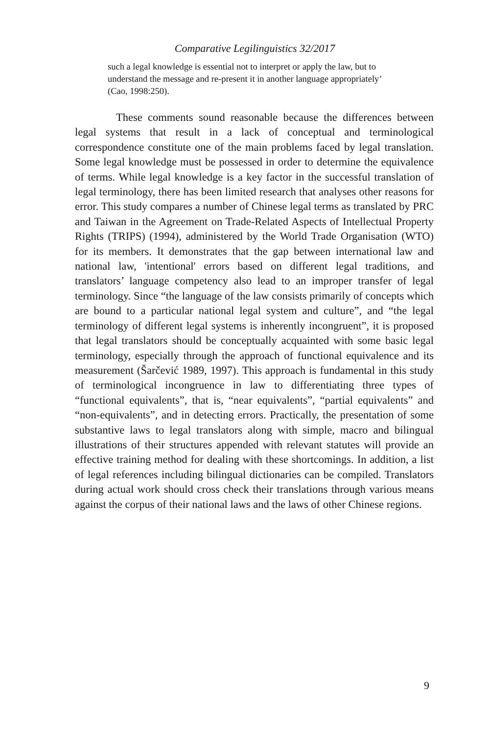Comparative Legilinguistics 32/2017
such a legal knowledge is essential not to interpret or apply the law, but to understand the message and re-present it in another language appropriately’ (Cao, 1998:250).
These comments sound reasonable because the differences between legal systems that result in a lack of conceptual and terminological correspondence constitute one of the main problems faced by legal translation. Some legal knowledge must be possessed in order to determine the equivalence of terms. While legal knowledge is a key factor in the successful translation of legal terminology, there has been limited research that analyses other reasons for error. This study compares a number of Chinese legal terms as translated by PRC and Taiwan in the Agreement on Trade-Related Aspects of Intellectual Property Rights (TRIPS) (1994), administered by the World Trade Organisation (WTO) for its members. It demonstrates that the gap between international law and national law, 'intentional' errors based on different legal traditions, and translators’ language competency also lead to an improper transfer of legal terminology. Since “the language of the law consists primarily of concepts which are bound to a particular national legal system and culture”, and “the legal terminology of different legal systems is inherently incongruent”, it is proposed that legal translators should be conceptually acquainted with some basic legal terminology, especially through the approach of functional equivalence and its measurement (Šarčević 1989, 1997). This approach is fundamental in this study of terminological incongruence in law to differentiating three types of “functional equivalents”, that is, “near equivalents”, “partial equivalents” and “non-equivalents”, and in detecting errors. Practically, the presentation of some substantive laws to legal translators along with simple, macro and bilingual illustrations of their structures appended with relevant statutes will provide an effective training method for dealing with these shortcomings. In addition, a list of legal references including bilingual dictionaries can be compiled. Translators during actual work should cross check their translations through various means against the corpus of their national laws and the laws of other Chinese regions.
9